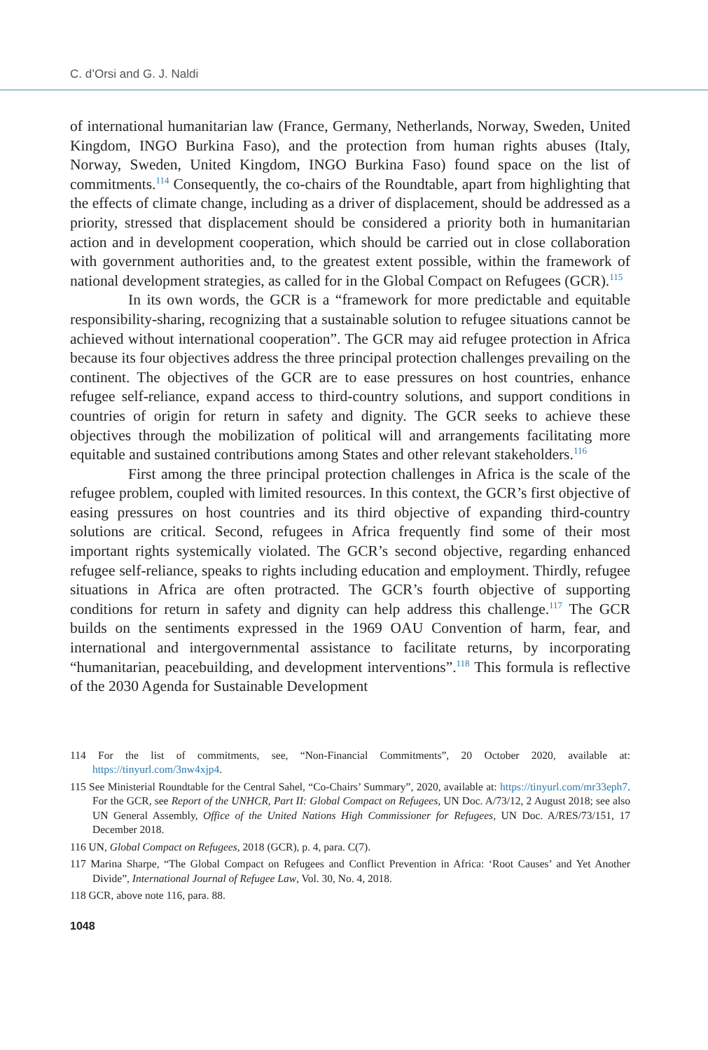C. d’Orsi and G. J. Naldi
of international humanitarian law (France, Germany, Netherlands, Norway, Sweden, United Kingdom, INGO Burkina Faso), and the protection from human rights abuses (Italy, Norway, Sweden, United Kingdom, INGO Burkina Faso) found space on the list of commitments.<sup>114</sup> Consequently, the co-chairs of the Roundtable, apart from highlighting that the effects of climate change, including as a driver of displacement, should be addressed as a priority, stressed that displacement should be considered a priority both in humanitarian action and in development cooperation, which should be carried out in close collaboration with government authorities and, to the greatest extent possible, within the framework of national development strategies, as called for in the Global Compact on Refugees (GCR).<sup>115</sup>
In its own words, the GCR is a “framework for more predictable and equitable responsibility-sharing, recognizing that a sustainable solution to refugee situations cannot be achieved without international cooperation”. The GCR may aid refugee protection in Africa because its four objectives address the three principal protection challenges prevailing on the continent. The objectives of the GCR are to ease pressures on host countries, enhance refugee self-reliance, expand access to third-country solutions, and support conditions in countries of origin for return in safety and dignity. The GCR seeks to achieve these objectives through the mobilization of political will and arrangements facilitating more equitable and sustained contributions among States and other relevant stakeholders.<sup>116</sup>
First among the three principal protection challenges in Africa is the scale of the refugee problem, coupled with limited resources. In this context, the GCR’s first objective of easing pressures on host countries and its third objective of expanding third-country solutions are critical. Second, refugees in Africa frequently find some of their most important rights systemically violated. The GCR’s second objective, regarding enhanced refugee self-reliance, speaks to rights including education and employment. Thirdly, refugee situations in Africa are often protracted. The GCR’s fourth objective of supporting conditions for return in safety and dignity can help address this challenge.<sup>117</sup> The GCR builds on the sentiments expressed in the 1969 OAU Convention of harm, fear, and international and intergovernmental assistance to facilitate returns, by incorporating “humanitarian, peacebuilding, and development interventions”.<sup>118</sup> This formula is reflective of the 2030 Agenda for Sustainable Development
114 For the list of commitments, see, “Non-Financial Commitments”, 20 October 2020, available at: https://tinyurl.com/3nw4xjp4.
115 See Ministerial Roundtable for the Central Sahel, “Co-Chairs’ Summary”, 2020, available at: https://tinyurl.com/mr33eph7. For the GCR, see Report of the UNHCR, Part II: Global Compact on Refugees, UN Doc. A/73/12, 2 August 2018; see also UN General Assembly, Office of the United Nations High Commissioner for Refugees, UN Doc. A/RES/73/151, 17 December 2018.
116 UN, Global Compact on Refugees, 2018 (GCR), p. 4, para. C(7).
117 Marina Sharpe, “The Global Compact on Refugees and Conflict Prevention in Africa: ‘Root Causes’ and Yet Another Divide”, International Journal of Refugee Law, Vol. 30, No. 4, 2018.
118 GCR, above note 116, para. 88.
1048